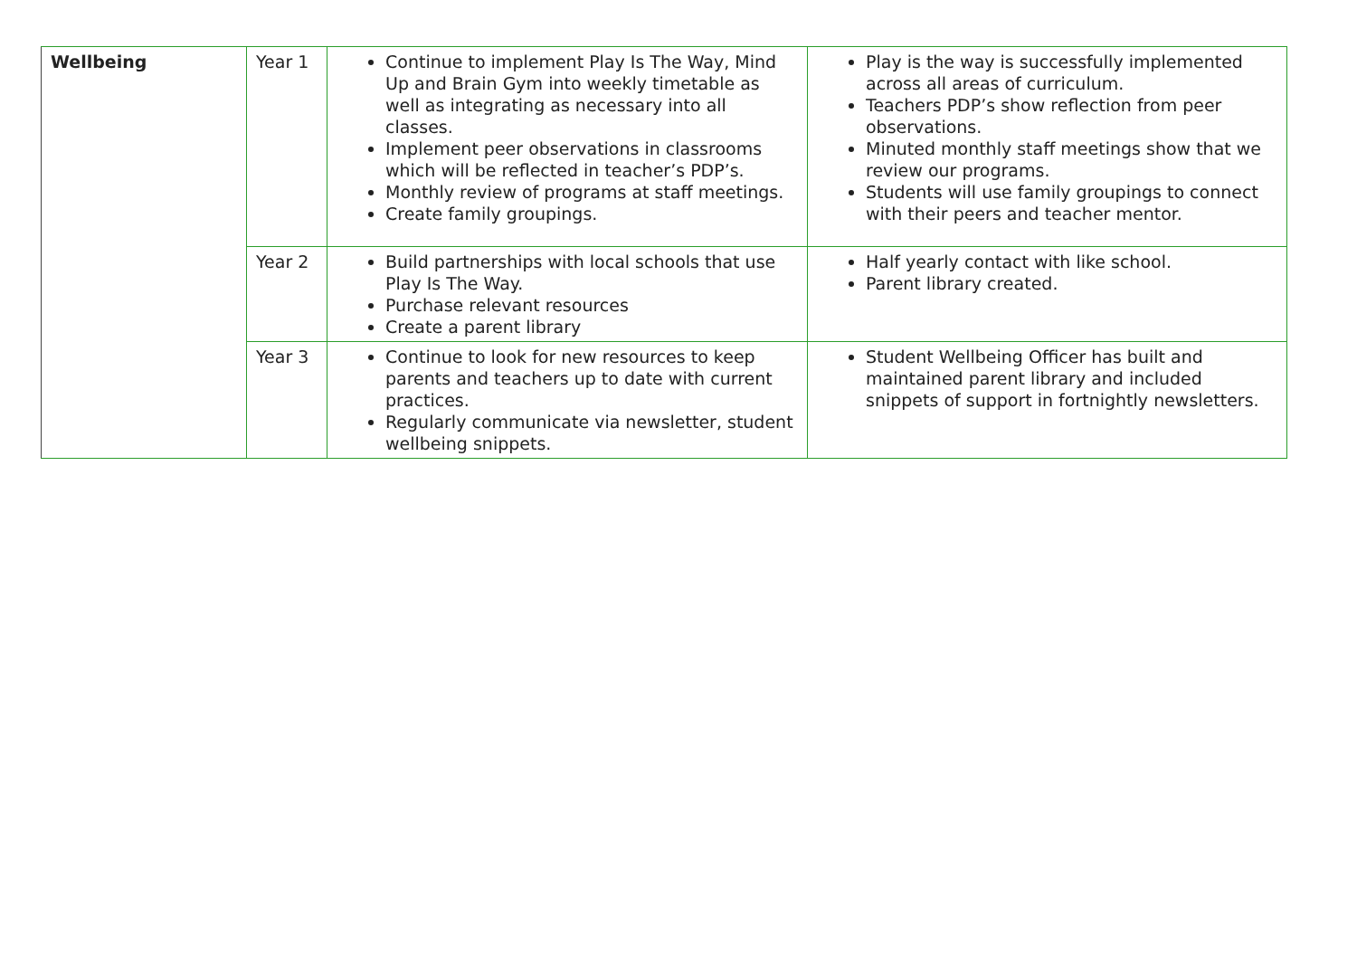| Wellbeing | Year 1 | Continue to implement Play Is The Way, Mind Up and Brain Gym into weekly timetable as well as integrating as necessary into all classes. Implement peer observations in classrooms which will be reflected in teacher’s PDP’s. Monthly review of programs at staff meetings. Create family groupings. | Play is the way is successfully implemented across all areas of curriculum. Teachers PDP’s show reflection from peer observations. Minuted monthly staff meetings show that we review our programs. Students will use family groupings to connect with their peers and teacher mentor. |
| | Year 2 | Build partnerships with local schools that use Play Is The Way. Purchase relevant resources Create a parent library | Half yearly contact with like school. Parent library created. |
| | Year 3 | Continue to look for new resources to keep parents and teachers up to date with current practices. Regularly communicate via newsletter, student wellbeing snippets. | Student Wellbeing Officer has built and maintained parent library and included snippets of support in fortnightly newsletters. |